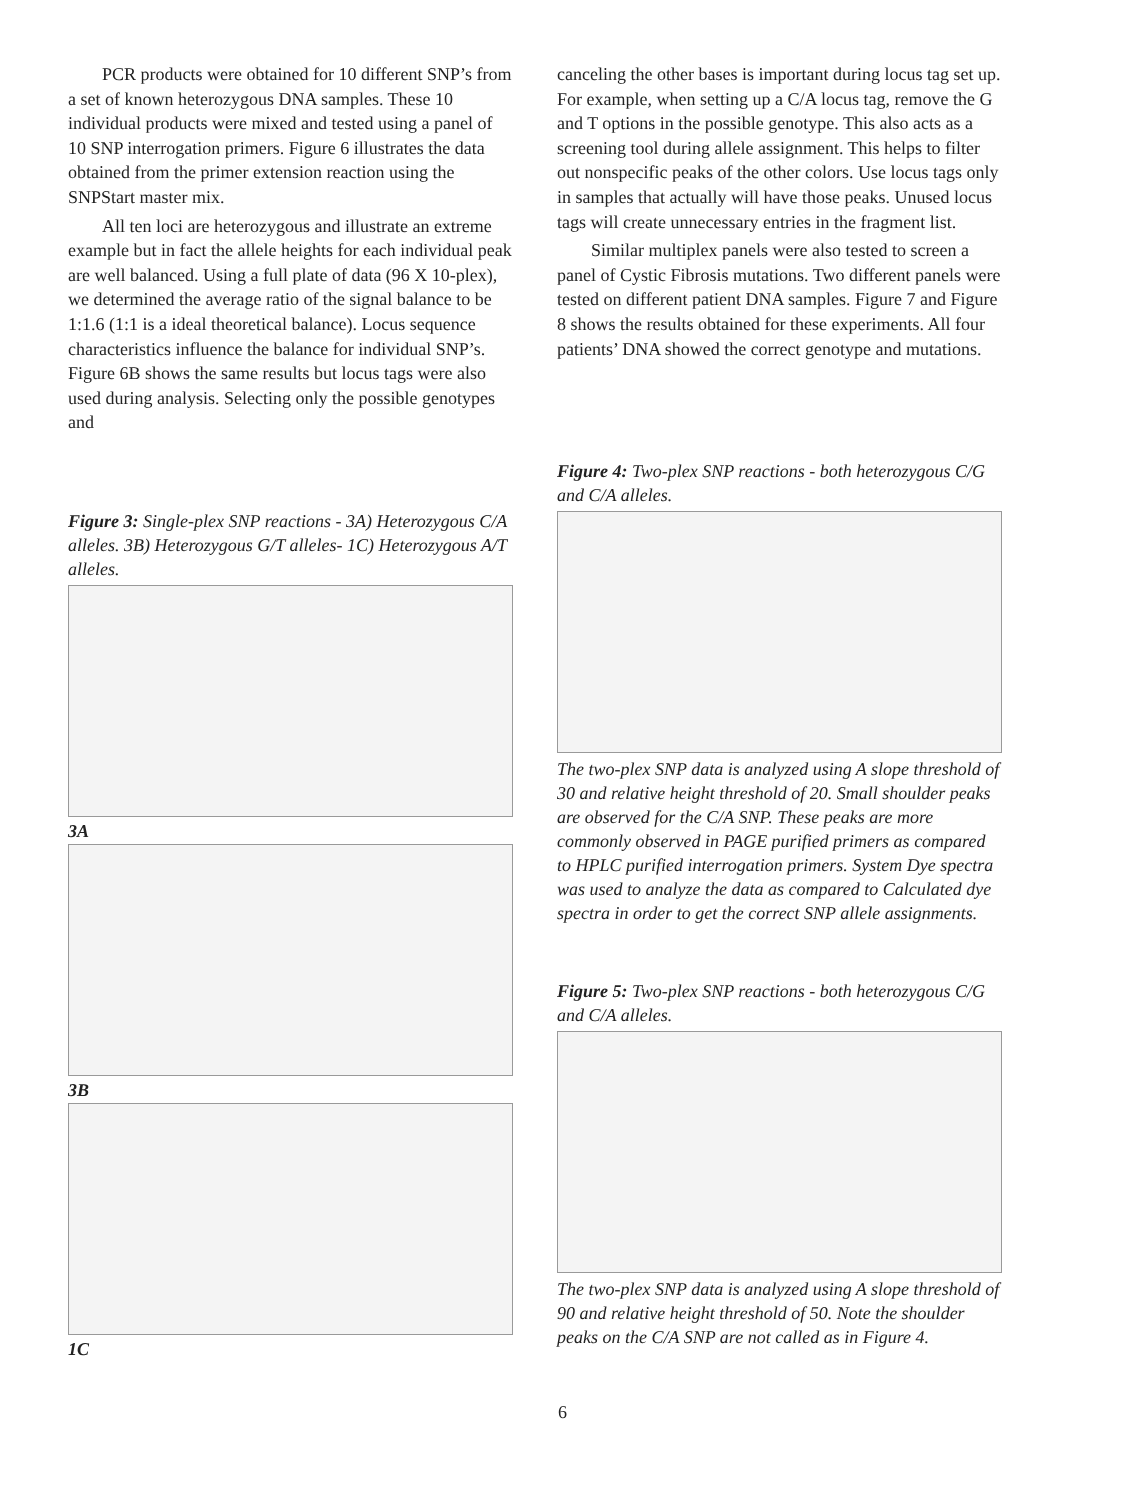PCR products were obtained for 10 different SNP’s from a set of known heterozygous DNA samples. These 10 individual products were mixed and tested using a panel of 10 SNP interrogation primers. Figure 6 illustrates the data obtained from the primer extension reaction using the SNPStart master mix.
All ten loci are heterozygous and illustrate an extreme example but in fact the allele heights for each individual peak are well balanced. Using a full plate of data (96 X 10-plex), we determined the average ratio of the signal balance to be 1:1.6 (1:1 is a ideal theoretical balance). Locus sequence characteristics influence the balance for individual SNP’s. Figure 6B shows the same results but locus tags were also used during analysis. Selecting only the possible genotypes and
Figure 3: Single-plex SNP reactions - 3A) Heterozygous C/A alleles. 3B) Heterozygous G/T alleles- 1C) Heterozygous A/T alleles.
3A
3B
1C
canceling the other bases is important during locus tag set up. For example, when setting up a C/A locus tag, remove the G and T options in the possible genotype. This also acts as a screening tool during allele assignment. This helps to filter out nonspecific peaks of the other colors. Use locus tags only in samples that actually will have those peaks. Unused locus tags will create unnecessary entries in the fragment list.
Similar multiplex panels were also tested to screen a panel of Cystic Fibrosis mutations. Two different panels were tested on different patient DNA samples. Figure 7 and Figure 8 shows the results obtained for these experiments. All four patients’ DNA showed the correct genotype and mutations.
Figure 4: Two-plex SNP reactions - both heterozygous C/G and C/A alleles.
The two-plex SNP data is analyzed using A slope threshold of 30 and relative height threshold of 20. Small shoulder peaks are observed for the C/A SNP. These peaks are more commonly observed in PAGE purified primers as compared to HPLC purified interrogation primers. System Dye spectra was used to analyze the data as compared to Calculated dye spectra in order to get the correct SNP allele assignments.
Figure 5: Two-plex SNP reactions - both heterozygous C/G and C/A alleles.
The two-plex SNP data is analyzed using A slope threshold of 90 and relative height threshold of 50. Note the shoulder peaks on the C/A SNP are not called as in Figure 4.
6